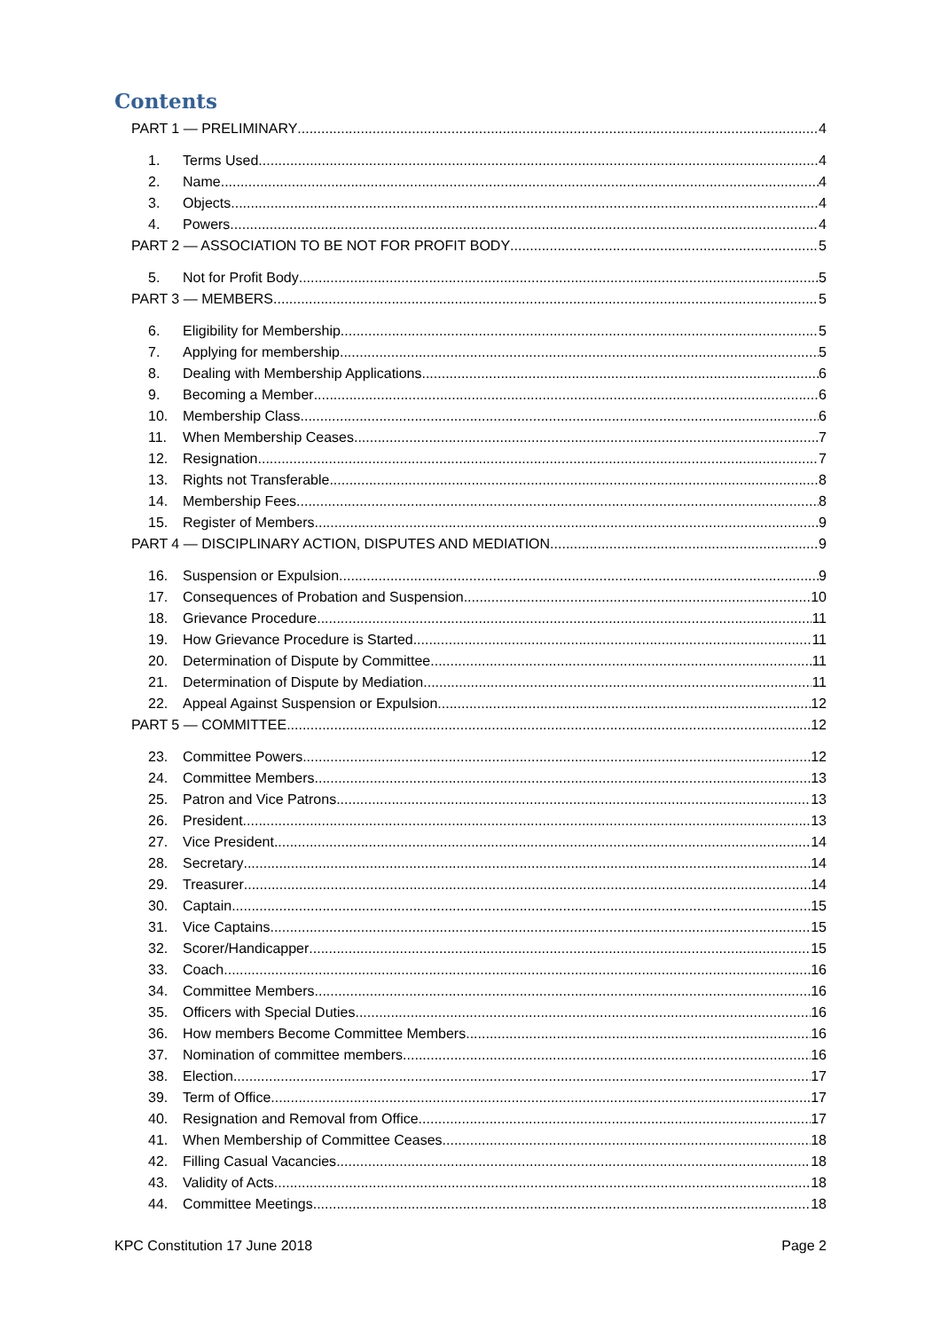Contents
PART 1 — PRELIMINARY 4
1. Terms Used 4
2. Name 4
3. Objects 4
4. Powers 4
PART 2 — ASSOCIATION TO BE NOT FOR PROFIT BODY 5
5. Not for Profit Body 5
PART 3 — MEMBERS 5
6. Eligibility for Membership 5
7. Applying for membership 5
8. Dealing with Membership Applications 6
9. Becoming a Member 6
10. Membership Class 6
11. When Membership Ceases 7
12. Resignation 7
13. Rights not Transferable 8
14. Membership Fees 8
15. Register of Members 9
PART 4 — DISCIPLINARY ACTION, DISPUTES AND MEDIATION 9
16. Suspension or Expulsion 9
17. Consequences of Probation and Suspension 10
18. Grievance Procedure 11
19. How Grievance Procedure is Started 11
20. Determination of Dispute by Committee 11
21. Determination of Dispute by Mediation 11
22. Appeal Against Suspension or Expulsion 12
PART 5 — COMMITTEE 12
23. Committee Powers 12
24. Committee Members 13
25. Patron and Vice Patrons 13
26. President 13
27. Vice President 14
28. Secretary 14
29. Treasurer 14
30. Captain 15
31. Vice Captains 15
32. Scorer/Handicapper 15
33. Coach 16
34. Committee Members 16
35. Officers with Special Duties 16
36. How members Become Committee Members 16
37. Nomination of committee members 16
38. Election 17
39. Term of Office 17
40. Resignation and Removal from Office 17
41. When Membership of Committee Ceases 18
42. Filling Casual Vacancies 18
43. Validity of Acts 18
44. Committee Meetings 18
KPC Constitution 17 June 2018 Page 2